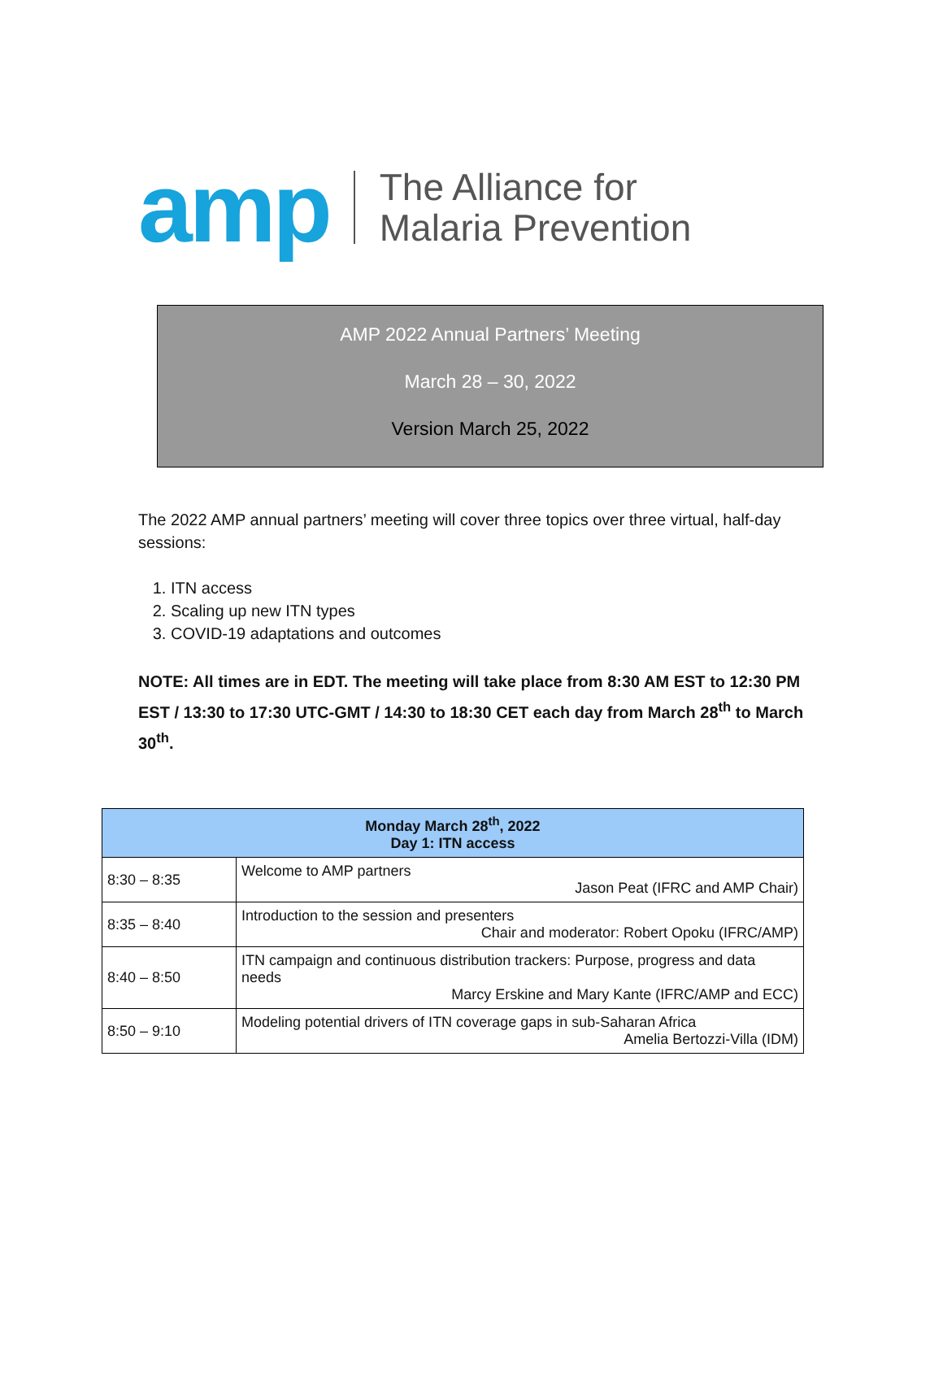amp The Alliance for
Malaria Prevention
AMP 2022 Annual Partners’ Meeting
March 28 – 30, 2022
Version March 25, 2022
The 2022 AMP annual partners’ meeting will cover three topics over three virtual, half-day sessions:
1. ITN access
2. Scaling up new ITN types
3. COVID-19 adaptations and outcomes
NOTE: All times are in EDT. The meeting will take place from 8:30 AM EST to 12:30 PM EST / 13:30 to 17:30 UTC-GMT / 14:30 to 18:30 CET each day from March 28<sup>th</sup> to March 30<sup>th</sup>.
| Monday March 28<sup>th</sup>, 2022 Day 1: ITN access | |
| --- | --- |
| 8:30 – 8:35 | Welcome to AMP partners Jason Peat (IFRC and AMP Chair) |
| 8:35 – 8:40 | Introduction to the session and presenters Chair and moderator: Robert Opoku (IFRC/AMP) |
| 8:40 – 8:50 | ITN campaign and continuous distribution trackers: Purpose, progress and data needs Marcy Erskine and Mary Kante (IFRC/AMP and ECC) |
| 8:50 – 9:10 | Modeling potential drivers of ITN coverage gaps in sub-Saharan Africa Amelia Bertozzi-Villa (IDM) |